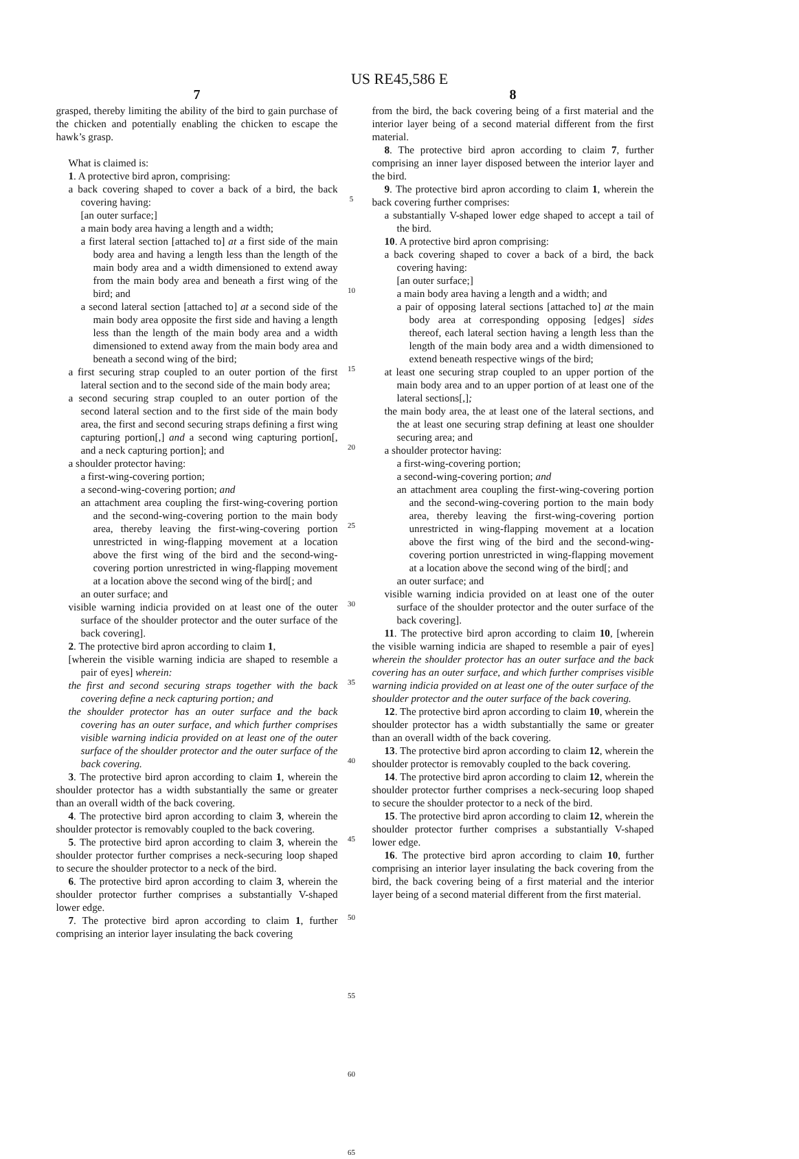US RE45,586 E
7
grasped, thereby limiting the ability of the bird to gain purchase of the chicken and potentially enabling the chicken to escape the hawk’s grasp.
What is claimed is:
1. A protective bird apron, comprising:
a back covering shaped to cover a back of a bird, the back covering having:
[an outer surface;]
a main body area having a length and a width;
a first lateral section [attached to] at a first side of the main body area and having a length less than the length of the main body area and a width dimensioned to extend away from the main body area and beneath a first wing of the bird; and
a second lateral section [attached to] at a second side of the main body area opposite the first side and having a length less than the length of the main body area and a width dimensioned to extend away from the main body area and beneath a second wing of the bird;
a first securing strap coupled to an outer portion of the first lateral section and to the second side of the main body area;
a second securing strap coupled to an outer portion of the second lateral section and to the first side of the main body area, the first and second securing straps defining a first wing capturing portion[,] and a second wing capturing portion[, and a neck capturing portion]; and
a shoulder protector having:
a first-wing-covering portion;
a second-wing-covering portion; and
an attachment area coupling the first-wing-covering portion and the second-wing-covering portion to the main body area, thereby leaving the first-wing-covering portion unrestricted in wing-flapping movement at a location above the first wing of the bird and the second-wing-covering portion unrestricted in wing-flapping movement at a location above the second wing of the bird[; and
an outer surface; and
visible warning indicia provided on at least one of the outer surface of the shoulder protector and the outer surface of the back covering].
2. The protective bird apron according to claim 1,
[wherein the visible warning indicia are shaped to resemble a pair of eyes] wherein:
the first and second securing straps together with the back covering define a neck capturing portion; and
the shoulder protector has an outer surface and the back covering has an outer surface, and which further comprises visible warning indicia provided on at least one of the outer surface of the shoulder protector and the outer surface of the back covering.
3. The protective bird apron according to claim 1, wherein the shoulder protector has a width substantially the same or greater than an overall width of the back covering.
4. The protective bird apron according to claim 3, wherein the shoulder protector is removably coupled to the back covering.
5. The protective bird apron according to claim 3, wherein the shoulder protector further comprises a neck-securing loop shaped to secure the shoulder protector to a neck of the bird.
6. The protective bird apron according to claim 3, wherein the shoulder protector further comprises a substantially V-shaped lower edge.
7. The protective bird apron according to claim 1, further comprising an interior layer insulating the back covering
5
10
15
20
25
30
35
40
45
50
55
60
65
8
from the bird, the back covering being of a first material and the interior layer being of a second material different from the first material.
8. The protective bird apron according to claim 7, further comprising an inner layer disposed between the interior layer and the bird.
9. The protective bird apron according to claim 1, wherein the back covering further comprises:
a substantially V-shaped lower edge shaped to accept a tail of the bird.
10. A protective bird apron comprising:
a back covering shaped to cover a back of a bird, the back covering having:
[an outer surface;]
a main body area having a length and a width; and
a pair of opposing lateral sections [attached to] at the main body area at corresponding opposing [edges] sides thereof, each lateral section having a length less than the length of the main body area and a width dimensioned to extend beneath respective wings of the bird;
at least one securing strap coupled to an upper portion of the main body area and to an upper portion of at least one of the lateral sections[,];
the main body area, the at least one of the lateral sections, and the at least one securing strap defining at least one shoulder securing area; and
a shoulder protector having:
a first-wing-covering portion;
a second-wing-covering portion; and
an attachment area coupling the first-wing-covering portion and the second-wing-covering portion to the main body area, thereby leaving the first-wing-covering portion unrestricted in wing-flapping movement at a location above the first wing of the bird and the second-wing-covering portion unrestricted in wing-flapping movement at a location above the second wing of the bird[; and
an outer surface; and
visible warning indicia provided on at least one of the outer surface of the shoulder protector and the outer surface of the back covering].
11. The protective bird apron according to claim 10, [wherein the visible warning indicia are shaped to resemble a pair of eyes] wherein the shoulder protector has an outer surface and the back covering has an outer surface, and which further comprises visible warning indicia provided on at least one of the outer surface of the shoulder protector and the outer surface of the back covering.
12. The protective bird apron according to claim 10, wherein the shoulder protector has a width substantially the same or greater than an overall width of the back covering.
13. The protective bird apron according to claim 12, wherein the shoulder protector is removably coupled to the back covering.
14. The protective bird apron according to claim 12, wherein the shoulder protector further comprises a neck-securing loop shaped to secure the shoulder protector to a neck of the bird.
15. The protective bird apron according to claim 12, wherein the shoulder protector further comprises a substantially V-shaped lower edge.
16. The protective bird apron according to claim 10, further comprising an interior layer insulating the back covering from the bird, the back covering being of a first material and the interior layer being of a second material different from the first material.